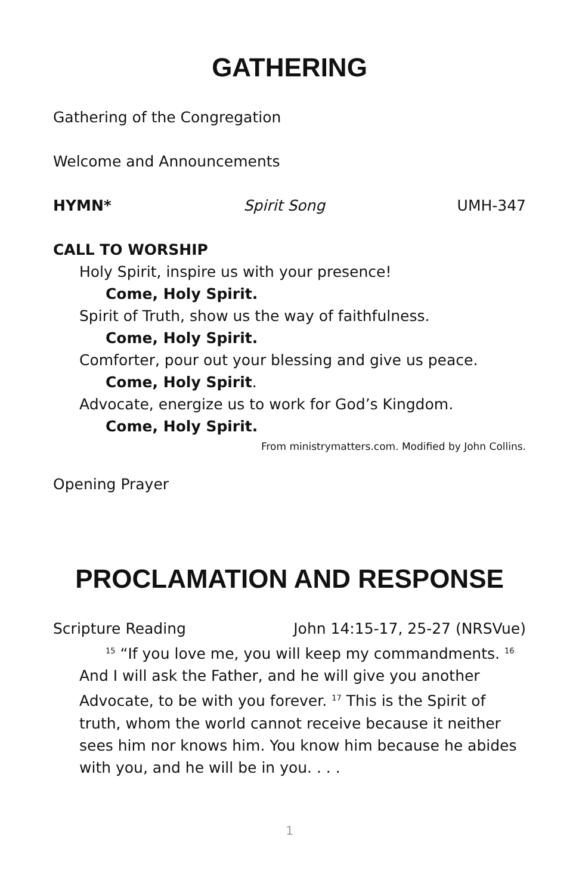GATHERING
Gathering of the Congregation
Welcome and Announcements
HYMN* Spirit Song UMH-347
CALL TO WORSHIP
Holy Spirit, inspire us with your presence!
Come, Holy Spirit.
Spirit of Truth, show us the way of faithfulness.
Come, Holy Spirit.
Comforter, pour out your blessing and give us peace.
Come, Holy Spirit.
Advocate, energize us to work for God’s Kingdom.
Come, Holy Spirit.
From ministrymatters.com. Modified by John Collins.
Opening Prayer
PROCLAMATION AND RESPONSE
Scripture Reading John 14:15-17, 25-27 (NRSVue)
<sup>15</sup> “If you love me, you will keep my commandments. <sup>16</sup> And I will ask the Father, and he will give you another Advocate, to be with you forever. <sup>17</sup> This is the Spirit of truth, whom the world cannot receive because it neither sees him nor knows him. You know him because he abides with you, and he will be in you. . . .
1